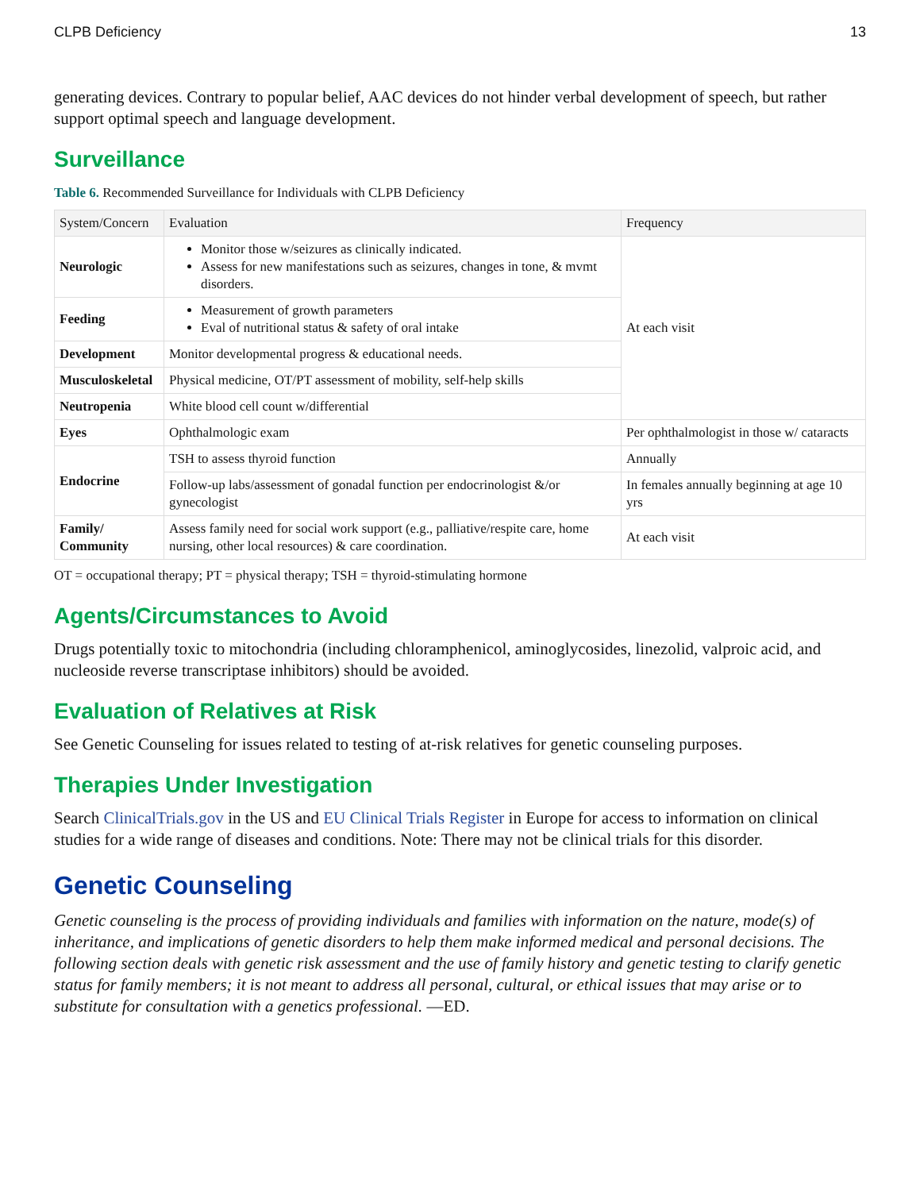CLPB Deficiency 13
generating devices. Contrary to popular belief, AAC devices do not hinder verbal development of speech, but rather support optimal speech and language development.
Surveillance
Table 6. Recommended Surveillance for Individuals with CLPB Deficiency
| System/Concern | Evaluation | Frequency |
| --- | --- | --- |
| Neurologic | Monitor those w/seizures as clinically indicated. Assess for new manifestations such as seizures, changes in tone, & mvmt disorders. | At each visit |
| Feeding | Measurement of growth parameters Eval of nutritional status & safety of oral intake | |
| Development | Monitor developmental progress & educational needs. | |
| Musculoskeletal | Physical medicine, OT/PT assessment of mobility, self-help skills | |
| Neutropenia | White blood cell count w/differential | |
| Eyes | Ophthalmologic exam | Per ophthalmologist in those w/ cataracts |
| Endocrine | TSH to assess thyroid function | Annually |
| | Follow-up labs/assessment of gonadal function per endocrinologist &/or gynecologist | In females annually beginning at age 10 yrs |
| Family/ Community | Assess family need for social work support (e.g., palliative/respite care, home nursing, other local resources) & care coordination. | At each visit |
OT = occupational therapy; PT = physical therapy; TSH = thyroid-stimulating hormone
Agents/Circumstances to Avoid
Drugs potentially toxic to mitochondria (including chloramphenicol, aminoglycosides, linezolid, valproic acid, and nucleoside reverse transcriptase inhibitors) should be avoided.
Evaluation of Relatives at Risk
See Genetic Counseling for issues related to testing of at-risk relatives for genetic counseling purposes.
Therapies Under Investigation
Search ClinicalTrials.gov in the US and EU Clinical Trials Register in Europe for access to information on clinical studies for a wide range of diseases and conditions. Note: There may not be clinical trials for this disorder.
Genetic Counseling
Genetic counseling is the process of providing individuals and families with information on the nature, mode(s) of inheritance, and implications of genetic disorders to help them make informed medical and personal decisions. The following section deals with genetic risk assessment and the use of family history and genetic testing to clarify genetic status for family members; it is not meant to address all personal, cultural, or ethical issues that may arise or to substitute for consultation with a genetics professional. —ED.